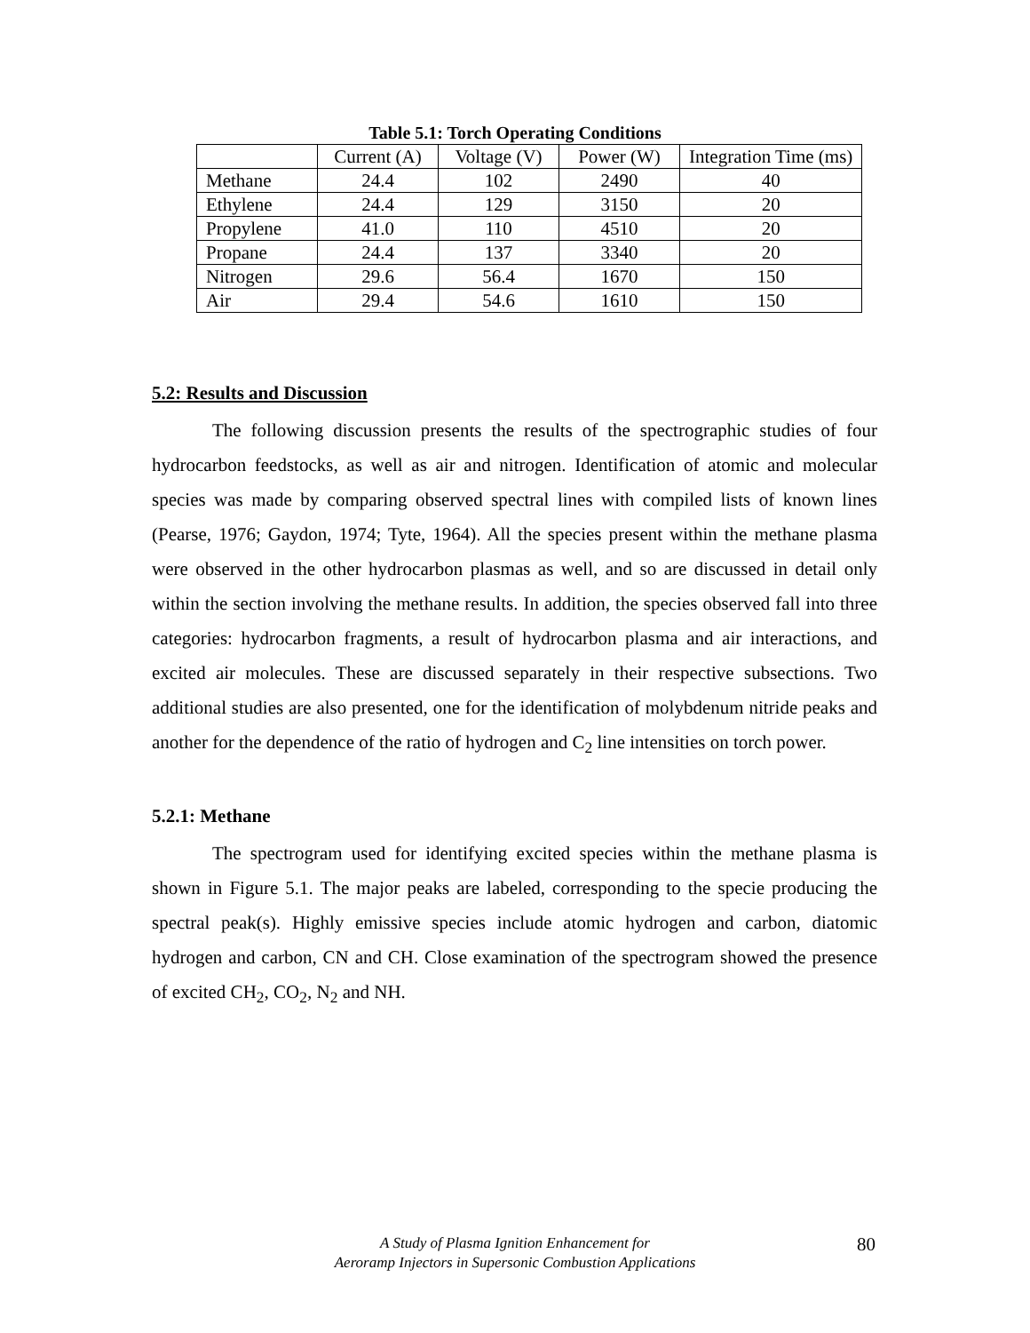Table 5.1: Torch Operating Conditions
| | Current (A) | Voltage (V) | Power (W) | Integration Time (ms) |
| --- | --- | --- | --- | --- |
| Methane | 24.4 | 102 | 2490 | 40 |
| Ethylene | 24.4 | 129 | 3150 | 20 |
| Propylene | 41.0 | 110 | 4510 | 20 |
| Propane | 24.4 | 137 | 3340 | 20 |
| Nitrogen | 29.6 | 56.4 | 1670 | 150 |
| Air | 29.4 | 54.6 | 1610 | 150 |
5.2: Results and Discussion
The following discussion presents the results of the spectrographic studies of four hydrocarbon feedstocks, as well as air and nitrogen. Identification of atomic and molecular species was made by comparing observed spectral lines with compiled lists of known lines (Pearse, 1976; Gaydon, 1974; Tyte, 1964). All the species present within the methane plasma were observed in the other hydrocarbon plasmas as well, and so are discussed in detail only within the section involving the methane results. In addition, the species observed fall into three categories: hydrocarbon fragments, a result of hydrocarbon plasma and air interactions, and excited air molecules. These are discussed separately in their respective subsections. Two additional studies are also presented, one for the identification of molybdenum nitride peaks and another for the dependence of the ratio of hydrogen and C<sub>2</sub> line intensities on torch power.
5.2.1: Methane
The spectrogram used for identifying excited species within the methane plasma is shown in Figure 5.1. The major peaks are labeled, corresponding to the specie producing the spectral peak(s). Highly emissive species include atomic hydrogen and carbon, diatomic hydrogen and carbon, CN and CH. Close examination of the spectrogram showed the presence of excited CH<sub>2</sub>, CO<sub>2</sub>, N<sub>2</sub> and NH.
A Study of Plasma Ignition Enhancement for
Aeroramp Injectors in Supersonic Combustion Applications
80